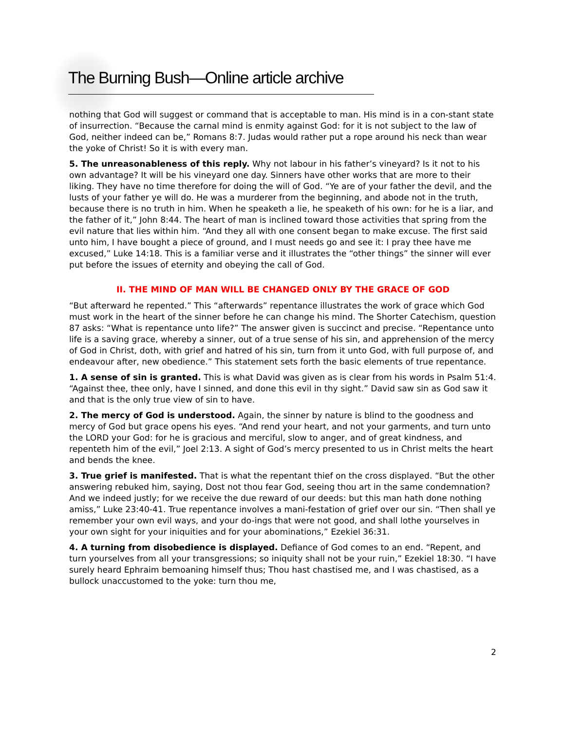The Burning Bush—Online article archive
nothing that God will suggest or command that is acceptable to man. His mind is in a con-stant state of insurrection. “Because the carnal mind is enmity against God: for it is not subject to the law of God, neither indeed can be,” Romans 8:7. Judas would rather put a rope around his neck than wear the yoke of Christ! So it is with every man.
5. The unreasonableness of this reply. Why not labour in his father’s vineyard? Is it not to his own advantage? It will be his vineyard one day. Sinners have other works that are more to their liking. They have no time therefore for doing the will of God. “Ye are of your father the devil, and the lusts of your father ye will do. He was a murderer from the beginning, and abode not in the truth, because there is no truth in him. When he speaketh a lie, he speaketh of his own: for he is a liar, and the father of it,” John 8:44. The heart of man is inclined toward those activities that spring from the evil nature that lies within him. “And they all with one consent began to make excuse. The first said unto him, I have bought a piece of ground, and I must needs go and see it: I pray thee have me excused,” Luke 14:18. This is a familiar verse and it illustrates the “other things” the sinner will ever put before the issues of eternity and obeying the call of God.
II. THE MIND OF MAN WILL BE CHANGED ONLY BY THE GRACE OF GOD
“But afterward he repented.” This “afterwards” repentance illustrates the work of grace which God must work in the heart of the sinner before he can change his mind. The Shorter Catechism, question 87 asks: “What is repentance unto life?” The answer given is succinct and precise. “Repentance unto life is a saving grace, whereby a sinner, out of a true sense of his sin, and apprehension of the mercy of God in Christ, doth, with grief and hatred of his sin, turn from it unto God, with full purpose of, and endeavour after, new obedience.” This statement sets forth the basic elements of true repentance.
1. A sense of sin is granted. This is what David was given as is clear from his words in Psalm 51:4. “Against thee, thee only, have I sinned, and done this evil in thy sight.” David saw sin as God saw it and that is the only true view of sin to have.
2. The mercy of God is understood. Again, the sinner by nature is blind to the goodness and mercy of God but grace opens his eyes. “And rend your heart, and not your garments, and turn unto the LORD your God: for he is gracious and merciful, slow to anger, and of great kindness, and repenteth him of the evil,” Joel 2:13. A sight of God’s mercy presented to us in Christ melts the heart and bends the knee.
3. True grief is manifested. That is what the repentant thief on the cross displayed. “But the other answering rebuked him, saying, Dost not thou fear God, seeing thou art in the same condemnation? And we indeed justly; for we receive the due reward of our deeds: but this man hath done nothing amiss,” Luke 23:40-41. True repentance involves a mani-festation of grief over our sin. “Then shall ye remember your own evil ways, and your do-ings that were not good, and shall lothe yourselves in your own sight for your iniquities and for your abominations,” Ezekiel 36:31.
4. A turning from disobedience is displayed. Defiance of God comes to an end. “Repent, and turn yourselves from all your transgressions; so iniquity shall not be your ruin,” Ezekiel 18:30. “I have surely heard Ephraim bemoaning himself thus; Thou hast chastised me, and I was chastised, as a bullock unaccustomed to the yoke: turn thou me,
2